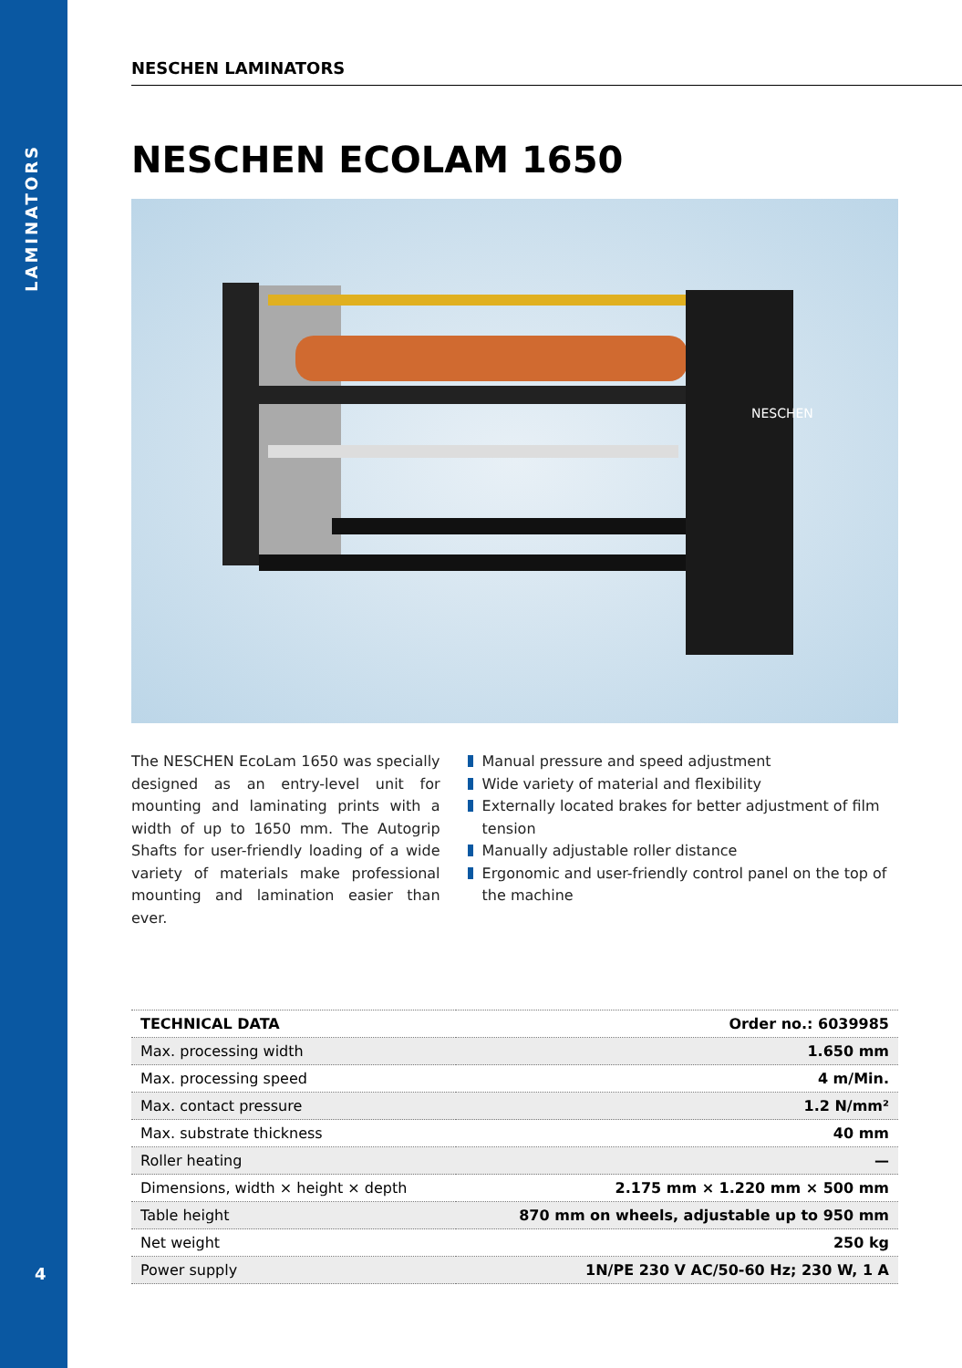LAMINATORS
4
NESCHEN LAMINATORS
NESCHEN ECOLAM 1650
NESCHEN
The NESCHEN EcoLam 1650 was specially designed as an entry-level unit for mounting and laminating prints with a width of up to 1650 mm. The Autogrip Shafts for user-friendly loading of a wide variety of materi­als make professional mounting and lamination easier than ever.
Manual pressure and speed adjustment
Wide variety of material and flexibility
Externally located brakes for better adjustment of film tension
Manually adjustable roller distance
Ergonomic and user-friendly control panel on the top of the machine
| TECHNICAL DATA | Order no.: 6039985 |
| --- | --- |
| Max. processing width | 1.650 mm |
| Max. processing speed | 4 m/Min. |
| Max. contact pressure | 1.2 N/mm² |
| Max. substrate thickness | 40 mm |
| Roller heating | — |
| Dimensions, width × height × depth | 2.175 mm × 1.220 mm × 500 mm |
| Table height | 870 mm on wheels, adjustable up to 950 mm |
| Net weight | 250 kg |
| Power supply | 1N/PE 230 V AC/50-60 Hz; 230 W, 1 A |